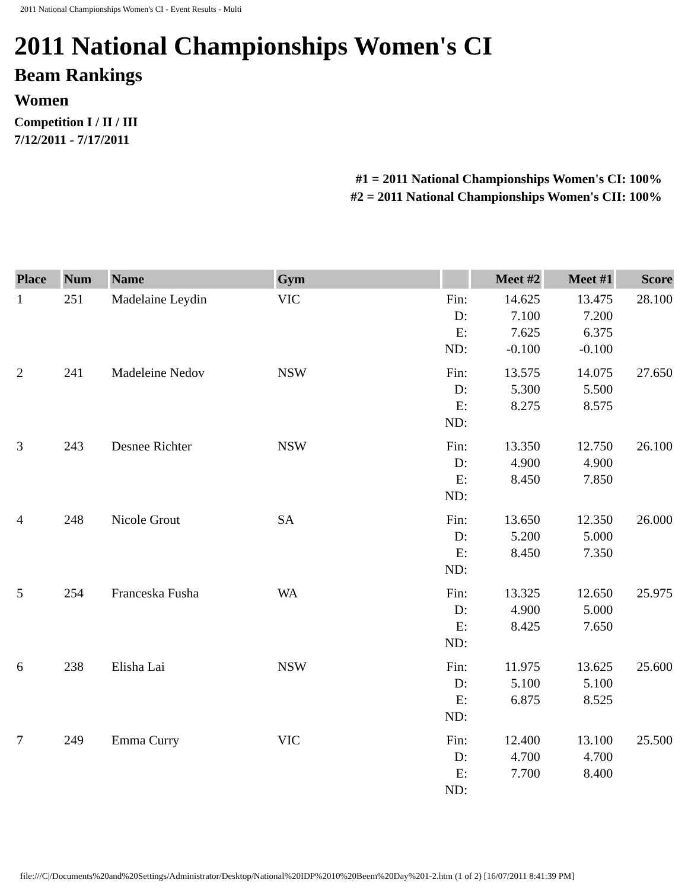2011 National Championships Women's CI - Event Results - Multi
2011 National Championships Women's CI
Beam Rankings
Women
Competition I / II / III
7/12/2011 - 7/17/2011
#1 = 2011 National Championships Women's CI: 100%
#2 = 2011 National Championships Women's CII: 100%
| Place | Num | Name | Gym | | Meet #2 | Meet #1 | Score |
| --- | --- | --- | --- | --- | --- | --- | --- |
| 1 | 251 | Madelaine Leydin | VIC | Fin: D: E: ND: | 14.625 7.100 7.625 -0.100 | 13.475 7.200 6.375 -0.100 | 28.100 |
| 2 | 241 | Madeleine Nedov | NSW | Fin: D: E: ND: | 13.575 5.300 8.275 | 14.075 5.500 8.575 | 27.650 |
| 3 | 243 | Desnee Richter | NSW | Fin: D: E: ND: | 13.350 4.900 8.450 | 12.750 4.900 7.850 | 26.100 |
| 4 | 248 | Nicole Grout | SA | Fin: D: E: ND: | 13.650 5.200 8.450 | 12.350 5.000 7.350 | 26.000 |
| 5 | 254 | Franceska Fusha | WA | Fin: D: E: ND: | 13.325 4.900 8.425 | 12.650 5.000 7.650 | 25.975 |
| 6 | 238 | Elisha Lai | NSW | Fin: D: E: ND: | 11.975 5.100 6.875 | 13.625 5.100 8.525 | 25.600 |
| 7 | 249 | Emma Curry | VIC | Fin: D: E: ND: | 12.400 4.700 7.700 | 13.100 4.700 8.400 | 25.500 |
file:///C|/Documents%20and%20Settings/Administrator/Desktop/National%20IDP%2010%20Beem%20Day%201-2.htm (1 of 2) [16/07/2011 8:41:39 PM]